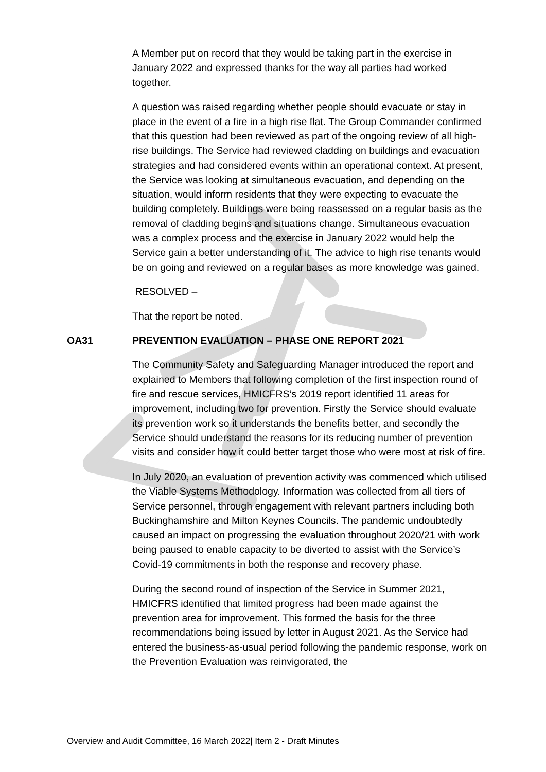A Member put on record that they would be taking part in the exercise in January 2022 and expressed thanks for the way all parties had worked together.
A question was raised regarding whether people should evacuate or stay in place in the event of a fire in a high rise flat. The Group Commander confirmed that this question had been reviewed as part of the ongoing review of all high-rise buildings. The Service had reviewed cladding on buildings and evacuation strategies and had considered events within an operational context. At present, the Service was looking at simultaneous evacuation, and depending on the situation, would inform residents that they were expecting to evacuate the building completely. Buildings were being reassessed on a regular basis as the removal of cladding begins and situations change. Simultaneous evacuation was a complex process and the exercise in January 2022 would help the Service gain a better understanding of it. The advice to high rise tenants would be on going and reviewed on a regular bases as more knowledge was gained.
RESOLVED –
That the report be noted.
OA31 PREVENTION EVALUATION – PHASE ONE REPORT 2021
The Community Safety and Safeguarding Manager introduced the report and explained to Members that following completion of the first inspection round of fire and rescue services, HMICFRS’s 2019 report identified 11 areas for improvement, including two for prevention. Firstly the Service should evaluate its prevention work so it understands the benefits better, and secondly the Service should understand the reasons for its reducing number of prevention visits and consider how it could better target those who were most at risk of fire.
In July 2020, an evaluation of prevention activity was commenced which utilised the Viable Systems Methodology. Information was collected from all tiers of Service personnel, through engagement with relevant partners including both Buckinghamshire and Milton Keynes Councils. The pandemic undoubtedly caused an impact on progressing the evaluation throughout 2020/21 with work being paused to enable capacity to be diverted to assist with the Service’s Covid-19 commitments in both the response and recovery phase.
During the second round of inspection of the Service in Summer 2021, HMICFRS identified that limited progress had been made against the prevention area for improvement. This formed the basis for the three recommendations being issued by letter in August 2021. As the Service had entered the business-as-usual period following the pandemic response, work on the Prevention Evaluation was reinvigorated, the
Overview and Audit Committee, 16 March 2022| Item 2 - Draft Minutes